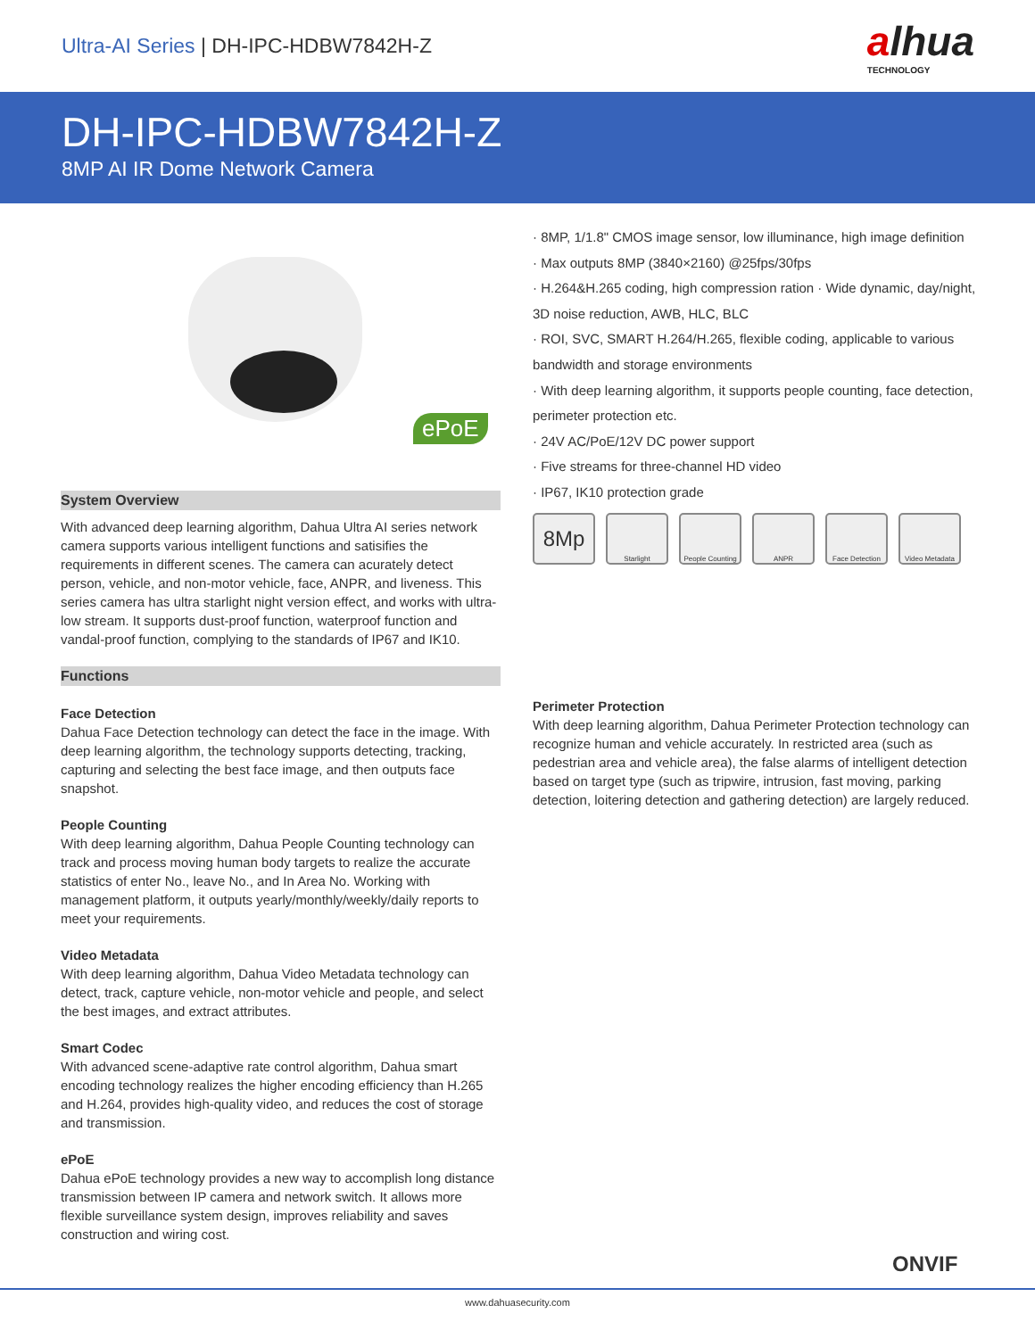Ultra-AI Series | DH-IPC-HDBW7842H-Z
alhua
TECHNOLOGY
DH-IPC-HDBW7842H-Z
8MP AI IR Dome Network Camera
ePoE
System Overview
With advanced deep learning algorithm, Dahua Ultra AI series network camera supports various intelligent functions and satisifies the requirements in different scenes. The camera can acurately detect person, vehicle, and non-motor vehicle, face, ANPR, and liveness. This series camera has ultra starlight night version effect, and works with ultra-low stream. It supports dust-proof function, waterproof function and vandal-proof function, complying to the standards of IP67 and IK10.
Functions
Face Detection
Dahua Face Detection technology can detect the face in the image. With deep learning algorithm, the technology supports detecting, tracking, capturing and selecting the best face image, and then outputs face snapshot.
People Counting
With deep learning algorithm, Dahua People Counting technology can track and process moving human body targets to realize the accurate statistics of enter No., leave No., and In Area No. Working with management platform, it outputs yearly/monthly/weekly/daily reports to meet your requirements.
Video Metadata
With deep learning algorithm, Dahua Video Metadata technology can detect, track, capture vehicle, non-motor vehicle and people, and select the best images, and extract attributes.
Smart Codec
With advanced scene-adaptive rate control algorithm, Dahua smart encoding technology realizes the higher encoding efficiency than H.265 and H.264, provides high-quality video, and reduces the cost of storage and transmission.
ePoE
Dahua ePoE technology provides a new way to accomplish long distance transmission between IP camera and network switch. It allows more flexible surveillance system design, improves reliability and saves construction and wiring cost.
· 8MP, 1/1.8" CMOS image sensor, low illuminance, high image definition
· Max outputs 8MP (3840×2160) @25fps/30fps
· H.264&H.265 coding, high compression ration · Wide dynamic, day/night, 3D noise reduction, AWB, HLC, BLC
· ROI, SVC, SMART H.264/H.265, flexible coding, applicable to various bandwidth and storage environments
· With deep learning algorithm, it supports people counting, face detection, perimeter protection etc.
· 24V AC/PoE/12V DC power support
· Five streams for three-channel HD video
· IP67, IK10 protection grade
8Mp
Starlight People Counting
ANPR Face Detection
Video Metadata
Perimeter Protection
With deep learning algorithm, Dahua Perimeter Protection technology can recognize human and vehicle accurately. In restricted area (such as pedestrian area and vehicle area), the false alarms of intelligent detection based on target type (such as tripwire, intrusion, fast moving, parking detection, loitering detection and gathering detection) are largely reduced.
ONVIF
www.dahuasecurity.com